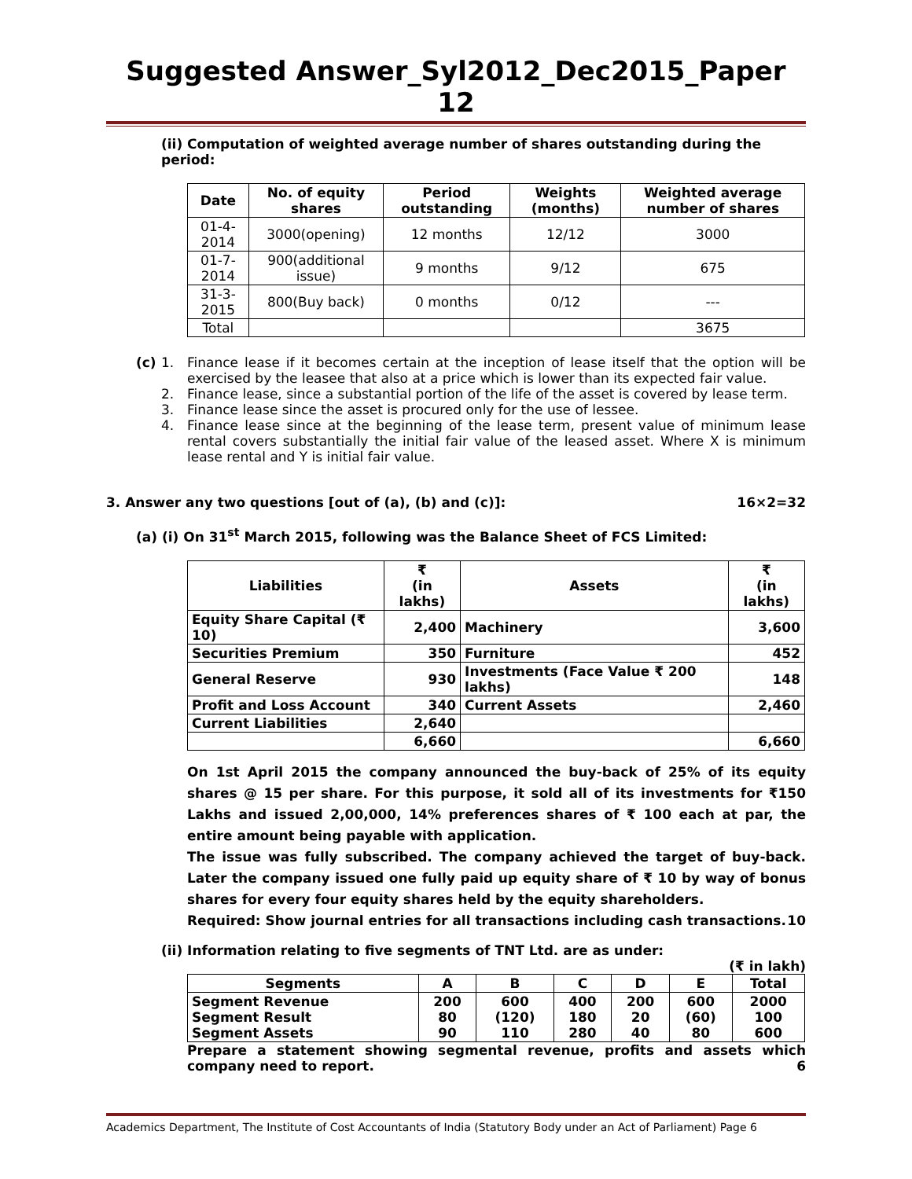Suggested Answer_Syl2012_Dec2015_Paper 12
(ii) Computation of weighted average number of shares outstanding during the period:
| Date | No. of equity shares | Period outstanding | Weights (months) | Weighted average number of shares |
| --- | --- | --- | --- | --- |
| 01-4-2014 | 3000(opening) | 12 months | 12/12 | 3000 |
| 01-7-2014 | 900(additional issue) | 9 months | 9/12 | 675 |
| 31-3-2015 | 800(Buy back) | 0 months | 0/12 | --- |
| Total | | | | 3675 |
(c) 1. Finance lease if it becomes certain at the inception of lease itself that the option will be exercised by the leasee that also at a price which is lower than its expected fair value.
2. Finance lease, since a substantial portion of the life of the asset is covered by lease term.
3. Finance lease since the asset is procured only for the use of lessee.
4. Finance lease since at the beginning of the lease term, present value of minimum lease rental covers substantially the initial fair value of the leased asset. Where X is minimum lease rental and Y is initial fair value.
3. Answer any two questions [out of (a), (b) and (c)]: 16×2=32
(a) (i) On 31<sup>st</sup> March 2015, following was the Balance Sheet of FCS Limited:
| Liabilities | ₹ (in lakhs) | Assets | ₹ (in lakhs) |
| --- | --- | --- | --- |
| Equity Share Capital (₹ 10) | 2,400 | Machinery | 3,600 |
| Securities Premium | 350 | Furniture | 452 |
| General Reserve | 930 | Investments (Face Value ₹ 200 lakhs) | 148 |
| Profit and Loss Account | 340 | Current Assets | 2,460 |
| Current Liabilities | 2,640 | | |
| | 6,660 | | 6,660 |
On 1st April 2015 the company announced the buy-back of 25% of its equity shares @ 15 per share. For this purpose, it sold all of its investments for ₹150 Lakhs and issued 2,00,000, 14% preferences shares of ₹ 100 each at par, the entire amount being payable with application.
The issue was fully subscribed. The company achieved the target of buy-back. Later the company issued one fully paid up equity share of ₹ 10 by way of bonus shares for every four equity shares held by the equity shareholders.
Required: Show journal entries for all transactions including cash transactions. 10
(ii) Information relating to five segments of TNT Ltd. are as under:
(₹ in lakh)
| Segments | A | B | C | D | E | Total |
| --- | --- | --- | --- | --- | --- | --- |
| Segment Revenue Segment Result Segment Assets | 200 80 90 | 600 (120) 110 | 400 180 280 | 200 20 40 | 600 (60) 80 | 2000 100 600 |
Prepare a statement showing segmental revenue, profits and assets which company need to report. 6
Academics Department, The Institute of Cost Accountants of India (Statutory Body under an Act of Parliament) Page 6